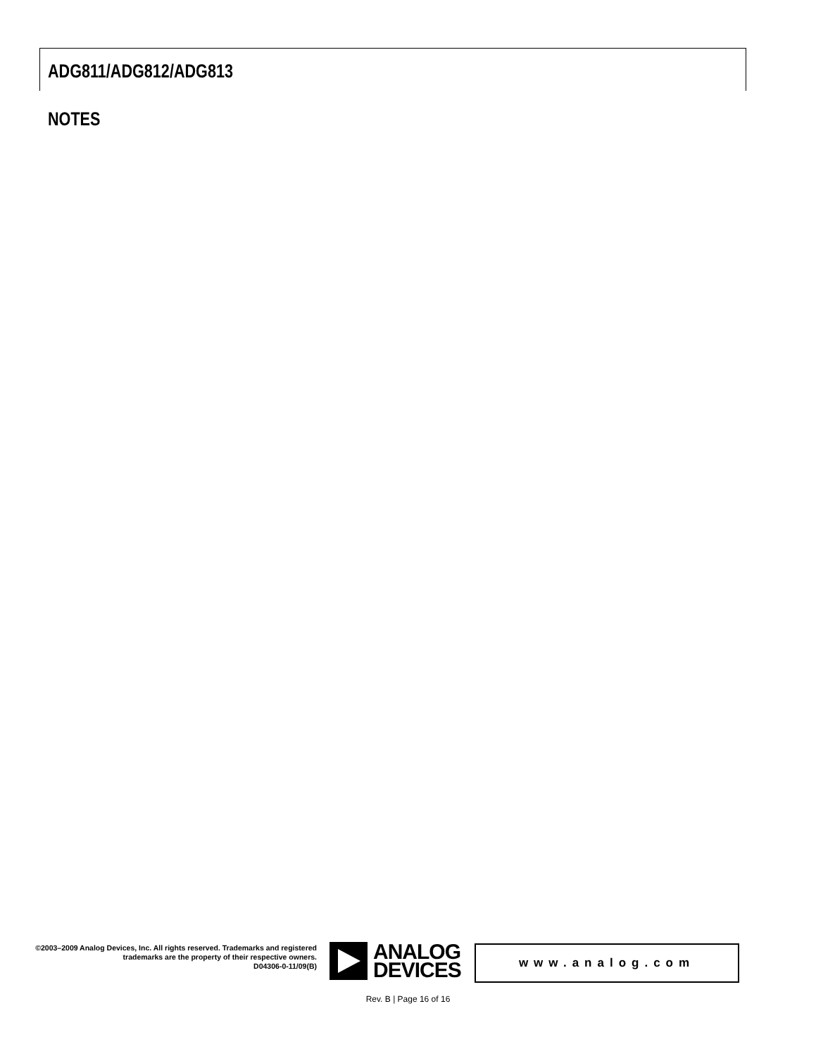ADG811/ADG812/ADG813
NOTES
©2003–2009 Analog Devices, Inc. All rights reserved. Trademarks and registered trademarks are the property of their respective owners.
D04306-0-11/09(B)
ANALOG
DEVICES
www.analog.com
Rev. B | Page 16 of 16